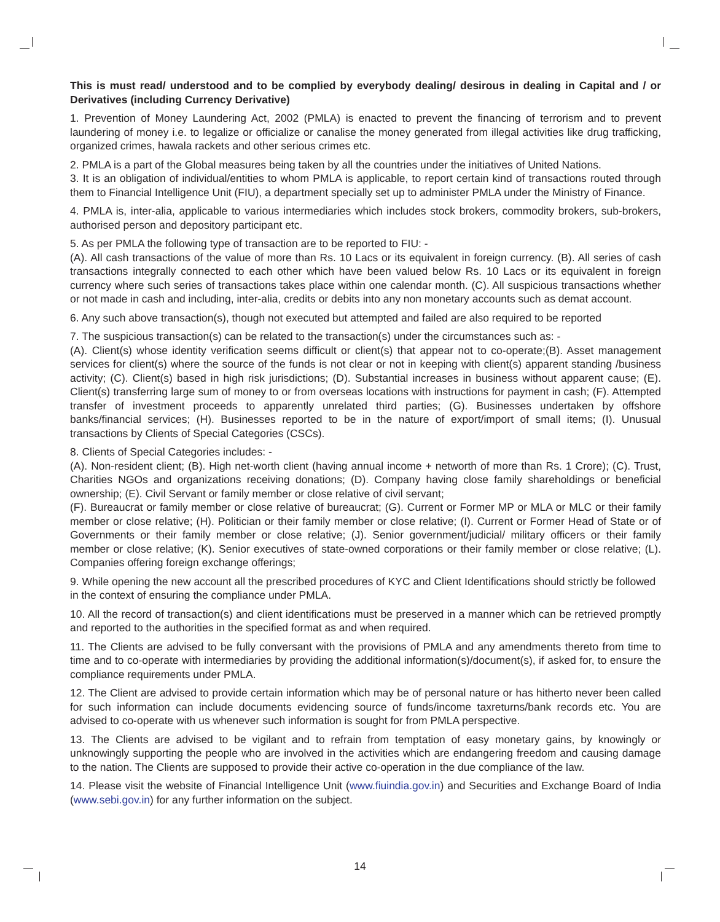This is must read/ understood and to be complied by everybody dealing/ desirous in dealing in Capital and / or Derivatives (including Currency Derivative)
1. Prevention of Money Laundering Act, 2002 (PMLA) is enacted to prevent the financing of terrorism and to prevent laundering of money i.e. to legalize or officialize or canalise the money generated from illegal activities like drug trafficking, organized crimes, hawala rackets and other serious crimes etc.
2. PMLA is a part of the Global measures being taken by all the countries under the initiatives of United Nations.
3. It is an obligation of individual/entities to whom PMLA is applicable, to report certain kind of transactions routed through them to Financial Intelligence Unit (FIU), a department specially set up to administer PMLA under the Ministry of Finance.
4. PMLA is, inter-alia, applicable to various intermediaries which includes stock brokers, commodity brokers, sub-brokers, authorised person and depository participant etc.
5. As per PMLA the following type of transaction are to be reported to FIU: -
(A). All cash transactions of the value of more than Rs. 10 Lacs or its equivalent in foreign currency. (B). All series of cash transactions integrally connected to each other which have been valued below Rs. 10 Lacs or its equivalent in foreign currency where such series of transactions takes place within one calendar month. (C). All suspicious transactions whether or not made in cash and including, inter-alia, credits or debits into any non monetary accounts such as demat account.
6. Any such above transaction(s), though not executed but attempted and failed are also required to be reported
7. The suspicious transaction(s) can be related to the transaction(s) under the circumstances such as: -
(A). Client(s) whose identity verification seems difficult or client(s) that appear not to co-operate;(B). Asset management services for client(s) where the source of the funds is not clear or not in keeping with client(s) apparent standing /business activity; (C). Client(s) based in high risk jurisdictions; (D). Substantial increases in business without apparent cause; (E). Client(s) transferring large sum of money to or from overseas locations with instructions for payment in cash; (F). Attempted transfer of investment proceeds to apparently unrelated third parties; (G). Businesses undertaken by offshore banks/financial services; (H). Businesses reported to be in the nature of export/import of small items; (I). Unusual transactions by Clients of Special Categories (CSCs).
8. Clients of Special Categories includes: -
(A). Non-resident client; (B). High net-worth client (having annual income + networth of more than Rs. 1 Crore); (C). Trust, Charities NGOs and organizations receiving donations; (D). Company having close family shareholdings or beneficial ownership; (E). Civil Servant or family member or close relative of civil servant;
(F). Bureaucrat or family member or close relative of bureaucrat; (G). Current or Former MP or MLA or MLC or their family member or close relative; (H). Politician or their family member or close relative; (I). Current or Former Head of State or of Governments or their family member or close relative; (J). Senior government/judicial/ military officers or their family member or close relative; (K). Senior executives of state-owned corporations or their family member or close relative; (L). Companies offering foreign exchange offerings;
9. While opening the new account all the prescribed procedures of KYC and Client Identifications should strictly be followed in the context of ensuring the compliance under PMLA.
10. All the record of transaction(s) and client identifications must be preserved in a manner which can be retrieved promptly and reported to the authorities in the specified format as and when required.
11. The Clients are advised to be fully conversant with the provisions of PMLA and any amendments thereto from time to time and to co-operate with intermediaries by providing the additional information(s)/document(s), if asked for, to ensure the compliance requirements under PMLA.
12. The Client are advised to provide certain information which may be of personal nature or has hitherto never been called for such information can include documents evidencing source of funds/income taxreturns/bank records etc. You are advised to co-operate with us whenever such information is sought for from PMLA perspective.
13. The Clients are advised to be vigilant and to refrain from temptation of easy monetary gains, by knowingly or unknowingly supporting the people who are involved in the activities which are endangering freedom and causing damage to the nation. The Clients are supposed to provide their active co-operation in the due compliance of the law.
14. Please visit the website of Financial Intelligence Unit (www.fiuindia.gov.in) and Securities and Exchange Board of India (www.sebi.gov.in) for any further information on the subject.
14